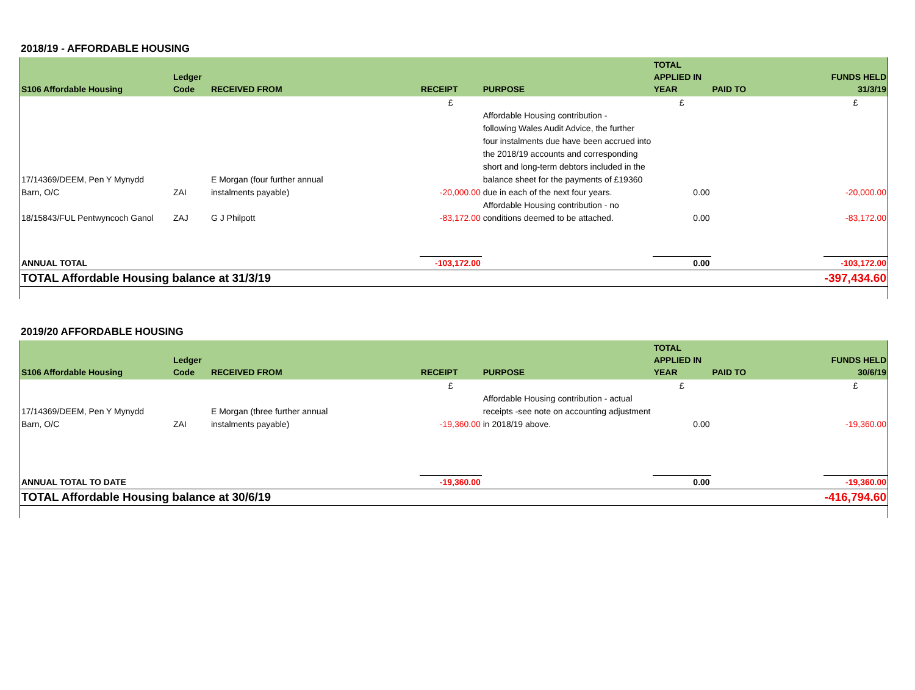2018/19 - AFFORDABLE HOUSING
| S106 Affordable Housing | Ledger Code | RECEIVED FROM | RECEIPT | PURPOSE | TOTAL APPLIED IN YEAR | PAID TO | FUNDS HELD 31/3/19 |
| --- | --- | --- | --- | --- | --- | --- | --- |
| | | | £ | | £ | | £ |
| 17/14369/DEEM, Pen Y Mynydd Barn, O/C | ZAI | E Morgan (four further annual instalments payable) | -20,000.00 | Affordable Housing contribution - following Wales Audit Advice, the further four instalments due have been accrued into the 2018/19 accounts and corresponding short and long-term debtors included in the balance sheet for the payments of £19360 due in each of the next four years. | 0.00 | | -20,000.00 |
| 18/15843/FUL Pentwyncoch Ganol | ZAJ | G J Philpott | -83,172.00 | Affordable Housing contribution - no conditions deemed to be attached. | 0.00 | | -83,172.00 |
| ANNUAL TOTAL | | | -103,172.00 | | 0.00 | | -103,172.00 |
| TOTAL Affordable Housing balance at 31/3/19 | | | | | | | -397,434.60 |
2019/20 AFFORDABLE HOUSING
| S106 Affordable Housing | Ledger Code | RECEIVED FROM | RECEIPT | PURPOSE | TOTAL APPLIED IN YEAR | PAID TO | FUNDS HELD 30/6/19 |
| --- | --- | --- | --- | --- | --- | --- | --- |
| | | | £ | | £ | | £ |
| 17/14369/DEEM, Pen Y Mynydd Barn, O/C | ZAI | E Morgan (three further annual instalments payable) | -19,360.00 | Affordable Housing contribution - actual receipts -see note on accounting adjustment in 2018/19 above. | 0.00 | | -19,360.00 |
| ANNUAL TOTAL TO DATE | | | -19,360.00 | | 0.00 | | -19,360.00 |
| TOTAL Affordable Housing balance at 30/6/19 | | | | | | | -416,794.60 |